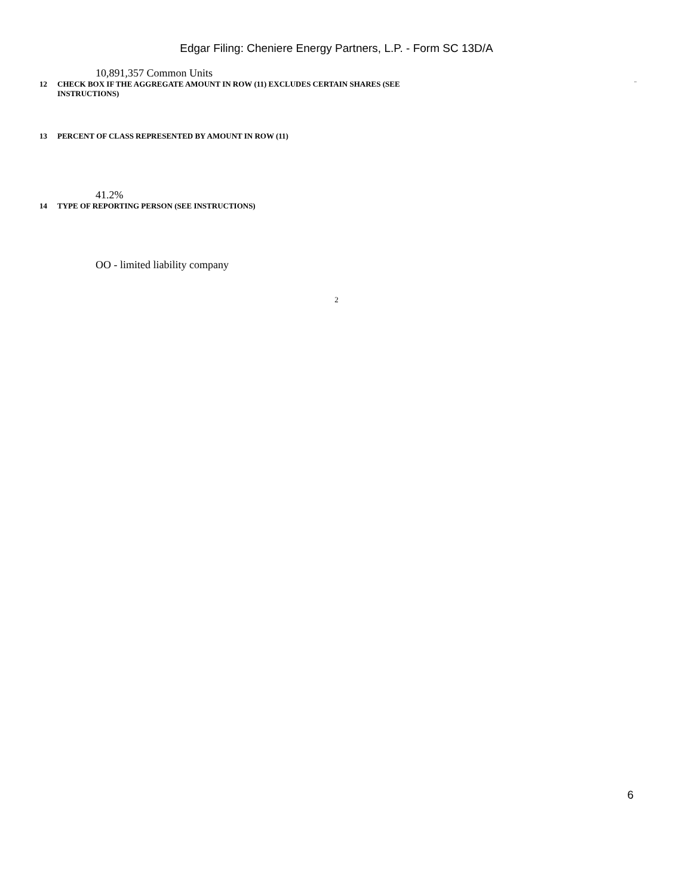Edgar Filing: Cheniere Energy Partners, L.P. - Form SC 13D/A
| 10,891,357 Common Units | | |
| 12 | CHECK BOX IF THE AGGREGATE AMOUNT IN ROW (11) EXCLUDES CERTAIN SHARES (SEE INSTRUCTIONS) | ¨ |
| 13 | PERCENT OF CLASS REPRESENTED BY AMOUNT IN ROW (11) | |
| 41.2% | | |
| 14 | TYPE OF REPORTING PERSON (SEE INSTRUCTIONS) | |
| OO - limited liability company | | |
2
6